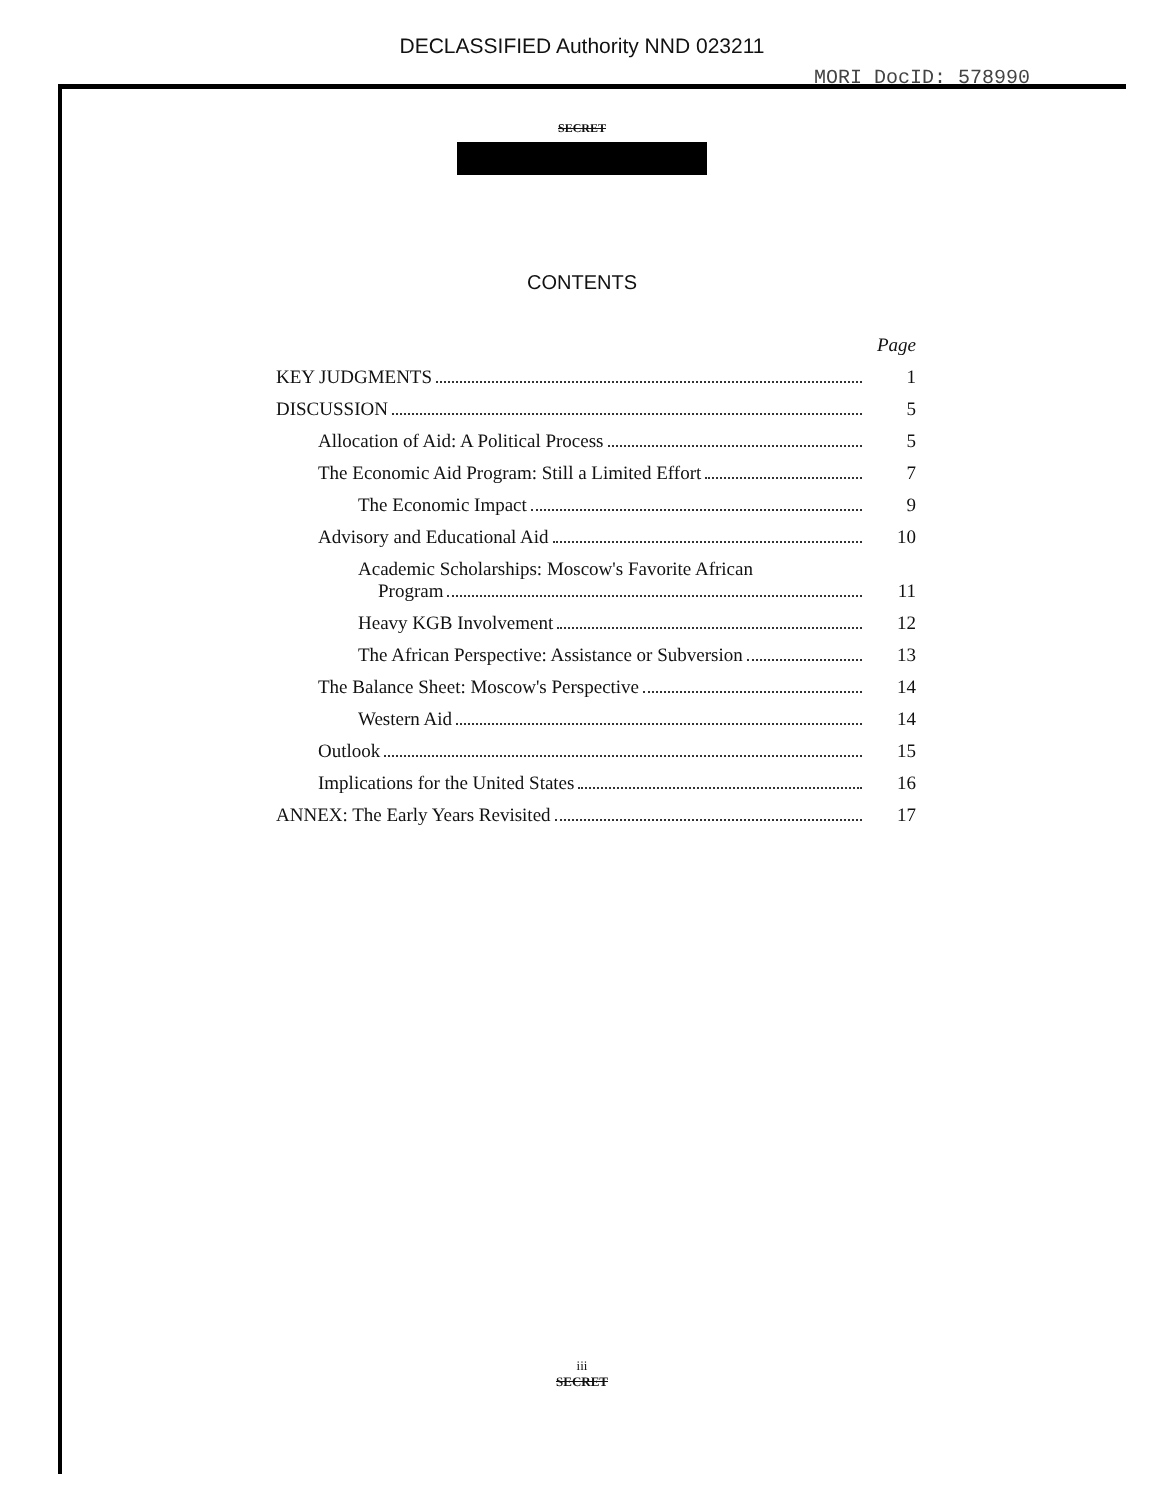DECLASSIFIED Authority NND 023211
MORI DocID: 578990
SECRET
CONTENTS
Page
KEY JUDGMENTS 1
DISCUSSION 5
Allocation of Aid: A Political Process 5
The Economic Aid Program: Still a Limited Effort 7
The Economic Impact 9
Advisory and Educational Aid 10
Academic Scholarships: Moscow's Favorite African
Program 11
Heavy KGB Involvement 12
The African Perspective: Assistance or Subversion 13
The Balance Sheet: Moscow's Perspective 14
Western Aid 14
Outlook 15
Implications for the United States 16
ANNEX: The Early Years Revisited 17
iii
SECRET